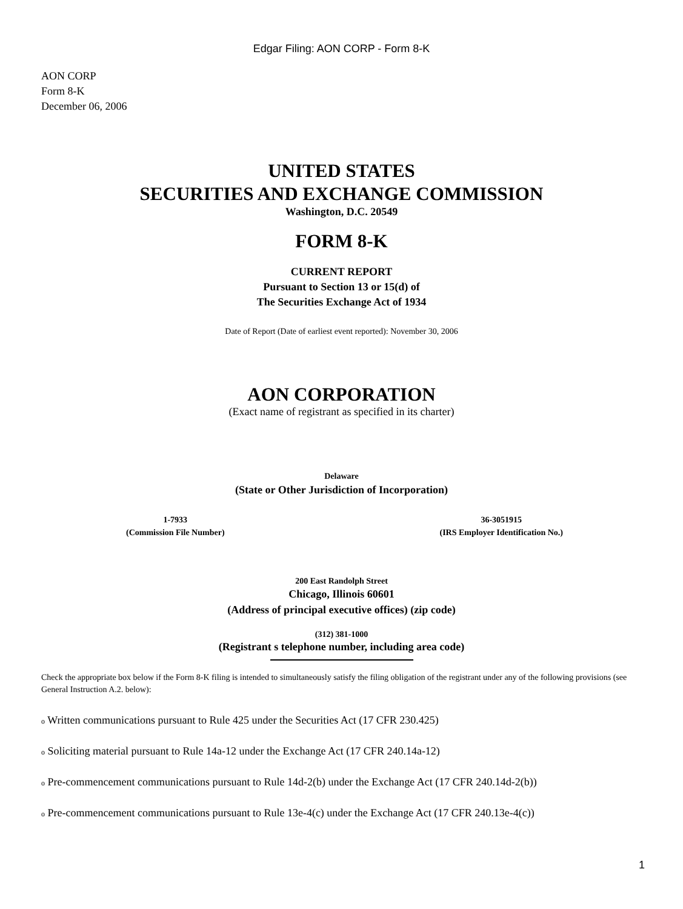Edgar Filing: AON CORP - Form 8-K
AON CORP
Form 8-K
December 06, 2006
UNITED STATES
SECURITIES AND EXCHANGE COMMISSION
Washington, D.C. 20549
FORM 8-K
CURRENT REPORT
Pursuant to Section 13 or 15(d) of
The Securities Exchange Act of 1934
Date of Report (Date of earliest event reported): November 30, 2006
AON CORPORATION
(Exact name of registrant as specified in its charter)
Delaware
(State or Other Jurisdiction of Incorporation)
1-7933
(Commission File Number)
36-3051915
(IRS Employer Identification No.)
200 East Randolph Street
Chicago, Illinois 60601
(Address of principal executive offices) (zip code)
(312) 381-1000
(Registrant s telephone number, including area code)
Check the appropriate box below if the Form 8-K filing is intended to simultaneously satisfy the filing obligation of the registrant under any of the following provisions (see General Instruction A.2. below):
o Written communications pursuant to Rule 425 under the Securities Act (17 CFR 230.425)
o Soliciting material pursuant to Rule 14a-12 under the Exchange Act (17 CFR 240.14a-12)
o Pre-commencement communications pursuant to Rule 14d-2(b) under the Exchange Act (17 CFR 240.14d-2(b))
o Pre-commencement communications pursuant to Rule 13e-4(c) under the Exchange Act (17 CFR 240.13e-4(c))
1